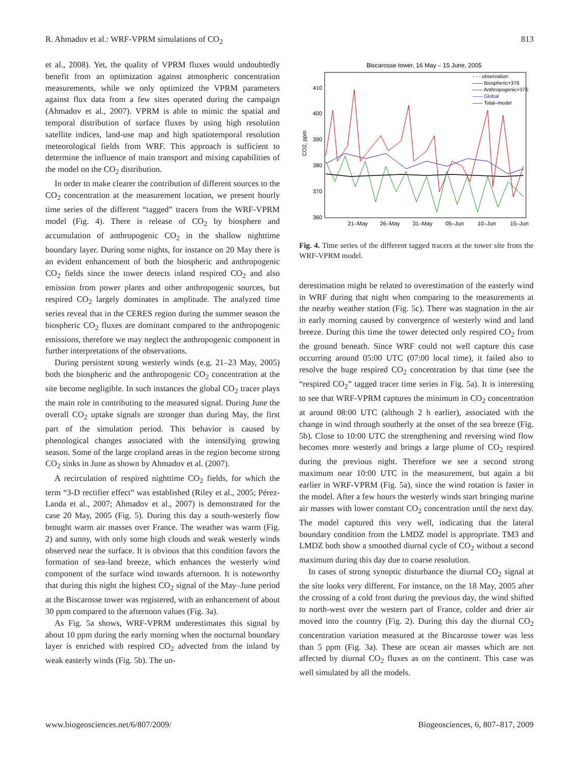R. Ahmadov et al.: WRF-VPRM simulations of CO<sub>2</sub> 813
et al., 2008). Yet, the quality of VPRM fluxes would undoubtedly benefit from an optimization against atmospheric concentration measurements, while we only optimized the VPRM parameters against flux data from a few sites operated during the campaign (Ahmadov et al., 2007). VPRM is able to mimic the spatial and temporal distribution of surface fluxes by using high resolution satellite indices, land-use map and high spatiotemporal resolution meteorological fields from WRF. This approach is sufficient to determine the influence of main transport and mixing capabilities of the model on the CO<sub>2</sub> distribution.
In order to make clearer the contribution of different sources to the CO<sub>2</sub> concentration at the measurement location, we present hourly time series of the different “tagged” tracers from the WRF-VPRM model (Fig. 4). There is release of CO<sub>2</sub> by biosphere and accumulation of anthropogenic CO<sub>2</sub> in the shallow nighttime boundary layer. During some nights, for instance on 20 May there is an evident enhancement of both the biospheric and anthropogenic CO<sub>2</sub> fields since the tower detects inland respired CO<sub>2</sub> and also emission from power plants and other anthropogenic sources, but respired CO<sub>2</sub> largely dominates in amplitude. The analyzed time series reveal that in the CERES region during the summer season the biospheric CO<sub>2</sub> fluxes are dominant compared to the anthropogenic emissions, therefore we may neglect the anthropogenic component in further interpretations of the observations.
During persistent strong westerly winds (e.g. 21–23 May, 2005) both the biospheric and the anthropogenic CO<sub>2</sub> concentration at the site become negligible. In such instances the global CO<sub>2</sub> tracer plays the main role in contributing to the measured signal. During June the overall CO<sub>2</sub> uptake signals are stronger than during May, the first part of the simulation period. This behavior is caused by phenological changes associated with the intensifying growing season. Some of the large cropland areas in the region become strong CO<sub>2</sub> sinks in June as shown by Ahmadov et al. (2007).
A recirculation of respired nighttime CO<sub>2</sub> fields, for which the term “3-D rectifier effect” was established (Riley et al., 2005; Pérez-Landa et al., 2007; Ahmadov et al., 2007) is demonstrated for the case 20 May, 2005 (Fig. 5). During this day a south-westerly flow brought warm air masses over France. The weather was warm (Fig. 2) and sunny, with only some high clouds and weak westerly winds observed near the surface. It is obvious that this condition favors the formation of sea-land breeze, which enhances the westerly wind component of the surface wind towards afternoon. It is noteworthy that during this night the highest CO<sub>2</sub> signal of the May–June period at the Biscarosse tower was registered, with an enhancement of about 30 ppm compared to the afternoon values (Fig. 3a).
As Fig. 5a shows, WRF-VPRM underestimates this signal by about 10 ppm during the early morning when the nocturnal boundary layer is enriched with respired CO<sub>2</sub> advected from the inland by weak easterly winds (Fig. 5b). The un-
Biscarosse tower, 16 May – 15 June, 2005
CO2, ppm
410
400
390
380
370
360
21–May
26–May
31–May
05–Jun
10–Jun
15–Jun
- - - observation
—— Biospheric+376
—— Anthropogenic+376
—— Global
—— Total–model
Fig. 4. Time series of the different tagged tracers at the tower site from the WRF-VPRM model.
derestimation might be related to overestimation of the easterly wind in WRF during that night when comparing to the measurements at the nearby weather station (Fig. 5c). There was stagnation in the air in early morning caused by convergence of westerly wind and land breeze. During this time the tower detected only respired CO<sub>2</sub> from the ground beneath. Since WRF could not well capture this case occurring around 05:00 UTC (07:00 local time), it failed also to resolve the huge respired CO<sub>2</sub> concentration by that time (see the “respired CO<sub>2</sub>” tagged tracer time series in Fig. 5a). It is interesting to see that WRF-VPRM captures the minimum in CO<sub>2</sub> concentration at around 08:00 UTC (although 2 h earlier), associated with the change in wind through southerly at the onset of the sea breeze (Fig. 5b). Close to 10:00 UTC the strengthening and reversing wind flow becomes more westerly and brings a large plume of CO<sub>2</sub> respired during the previous night. Therefore we see a second strong maximum near 10:00 UTC in the measurement, but again a bit earlier in WRF-VPRM (Fig. 5a), since the wind rotation is faster in the model. After a few hours the westerly winds start bringing marine air masses with lower constant CO<sub>2</sub> concentration until the next day. The model captured this very well, indicating that the lateral boundary condition from the LMDZ model is appropriate. TM3 and LMDZ both show a smoothed diurnal cycle of CO<sub>2</sub> without a second maximum during this day due to coarse resolution.
In cases of strong synoptic disturbance the diurnal CO<sub>2</sub> signal at the site looks very different. For instance, on the 18 May, 2005 after the crossing of a cold front during the previous day, the wind shifted to north-west over the western part of France, colder and drier air moved into the country (Fig. 2). During this day the diurnal CO<sub>2</sub> concentration variation measured at the Biscarosse tower was less than 5 ppm (Fig. 3a). These are ocean air masses which are not affected by diurnal CO<sub>2</sub> fluxes as on the continent. This case was well simulated by all the models.
www.biogeosciences.net/6/807/2009/ Biogeosciences, 6, 807–817, 2009